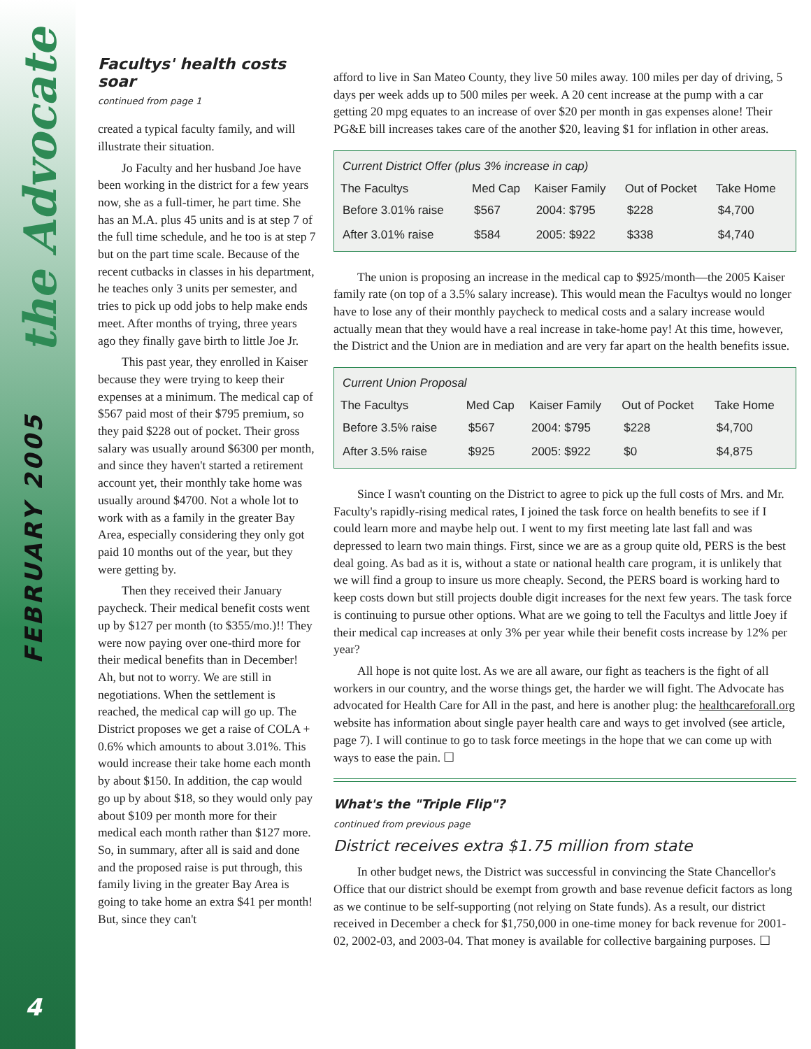the Advocate
FEBRUARY 2005
4
Facultys' health costs soar
continued from page 1
created a typical faculty family, and will illustrate their situation.
Jo Faculty and her husband Joe have been working in the district for a few years now, she as a full-timer, he part time. She has an M.A. plus 45 units and is at step 7 of the full time schedule, and he too is at step 7 but on the part time scale. Because of the recent cutbacks in classes in his department, he teaches only 3 units per semester, and tries to pick up odd jobs to help make ends meet. After months of trying, three years ago they finally gave birth to little Joe Jr.
This past year, they enrolled in Kaiser because they were trying to keep their expenses at a minimum. The medical cap of $567 paid most of their $795 premium, so they paid $228 out of pocket. Their gross salary was usually around $6300 per month, and since they haven't started a retirement account yet, their monthly take home was usually around $4700. Not a whole lot to work with as a family in the greater Bay Area, especially considering they only got paid 10 months out of the year, but they were getting by.
Then they received their January paycheck. Their medical benefit costs went up by $127 per month (to $355/mo.)!! They were now paying over one-third more for their medical benefits than in December! Ah, but not to worry. We are still in negotiations. When the settlement is reached, the medical cap will go up. The District proposes we get a raise of COLA + 0.6% which amounts to about 3.01%. This would increase their take home each month by about $150. In addition, the cap would go up by about $18, so they would only pay about $109 per month more for their medical each month rather than $127 more. So, in summary, after all is said and done and the proposed raise is put through, this family living in the greater Bay Area is going to take home an extra $41 per month! But, since they can't
afford to live in San Mateo County, they live 50 miles away. 100 miles per day of driving, 5 days per week adds up to 500 miles per week. A 20 cent increase at the pump with a car getting 20 mpg equates to an increase of over $20 per month in gas expenses alone! Their PG&E bill increases takes care of the another $20, leaving $1 for inflation in other areas.
| Current District Offer (plus 3% increase in cap) | | | | |
| The Facultys | Med Cap | Kaiser Family | Out of Pocket | Take Home |
| Before 3.01% raise | $567 | 2004: $795 | $228 | $4,700 |
| After 3.01% raise | $584 | 2005: $922 | $338 | $4,740 |
The union is proposing an increase in the medical cap to $925/month—the 2005 Kaiser family rate (on top of a 3.5% salary increase). This would mean the Facultys would no longer have to lose any of their monthly paycheck to medical costs and a salary increase would actually mean that they would have a real increase in take-home pay! At this time, however, the District and the Union are in mediation and are very far apart on the health benefits issue.
| Current Union Proposal | | | | |
| The Facultys | Med Cap | Kaiser Family | Out of Pocket | Take Home |
| Before 3.5% raise | $567 | 2004: $795 | $228 | $4,700 |
| After 3.5% raise | $925 | 2005: $922 | $0 | $4,875 |
Since I wasn't counting on the District to agree to pick up the full costs of Mrs. and Mr. Faculty's rapidly-rising medical rates, I joined the task force on health benefits to see if I could learn more and maybe help out. I went to my first meeting late last fall and was depressed to learn two main things. First, since we are as a group quite old, PERS is the best deal going. As bad as it is, without a state or national health care program, it is unlikely that we will find a group to insure us more cheaply. Second, the PERS board is working hard to keep costs down but still projects double digit increases for the next few years. The task force is continuing to pursue other options. What are we going to tell the Facultys and little Joey if their medical cap increases at only 3% per year while their benefit costs increase by 12% per year?
All hope is not quite lost. As we are all aware, our fight as teachers is the fight of all workers in our country, and the worse things get, the harder we will fight. The Advocate has advocated for Health Care for All in the past, and here is another plug: the healthcareforall.org website has information about single payer health care and ways to get involved (see article, page 7). I will continue to go to task force meetings in the hope that we can come up with ways to ease the pain. ☐
What's the "Triple Flip"?
continued from previous page
District receives extra $1.75 million from state
In other budget news, the District was successful in convincing the State Chancellor's Office that our district should be exempt from growth and base revenue deficit factors as long as we continue to be self-supporting (not relying on State funds). As a result, our district received in December a check for $1,750,000 in one-time money for back revenue for 2001-02, 2002-03, and 2003-04. That money is available for collective bargaining purposes. ☐